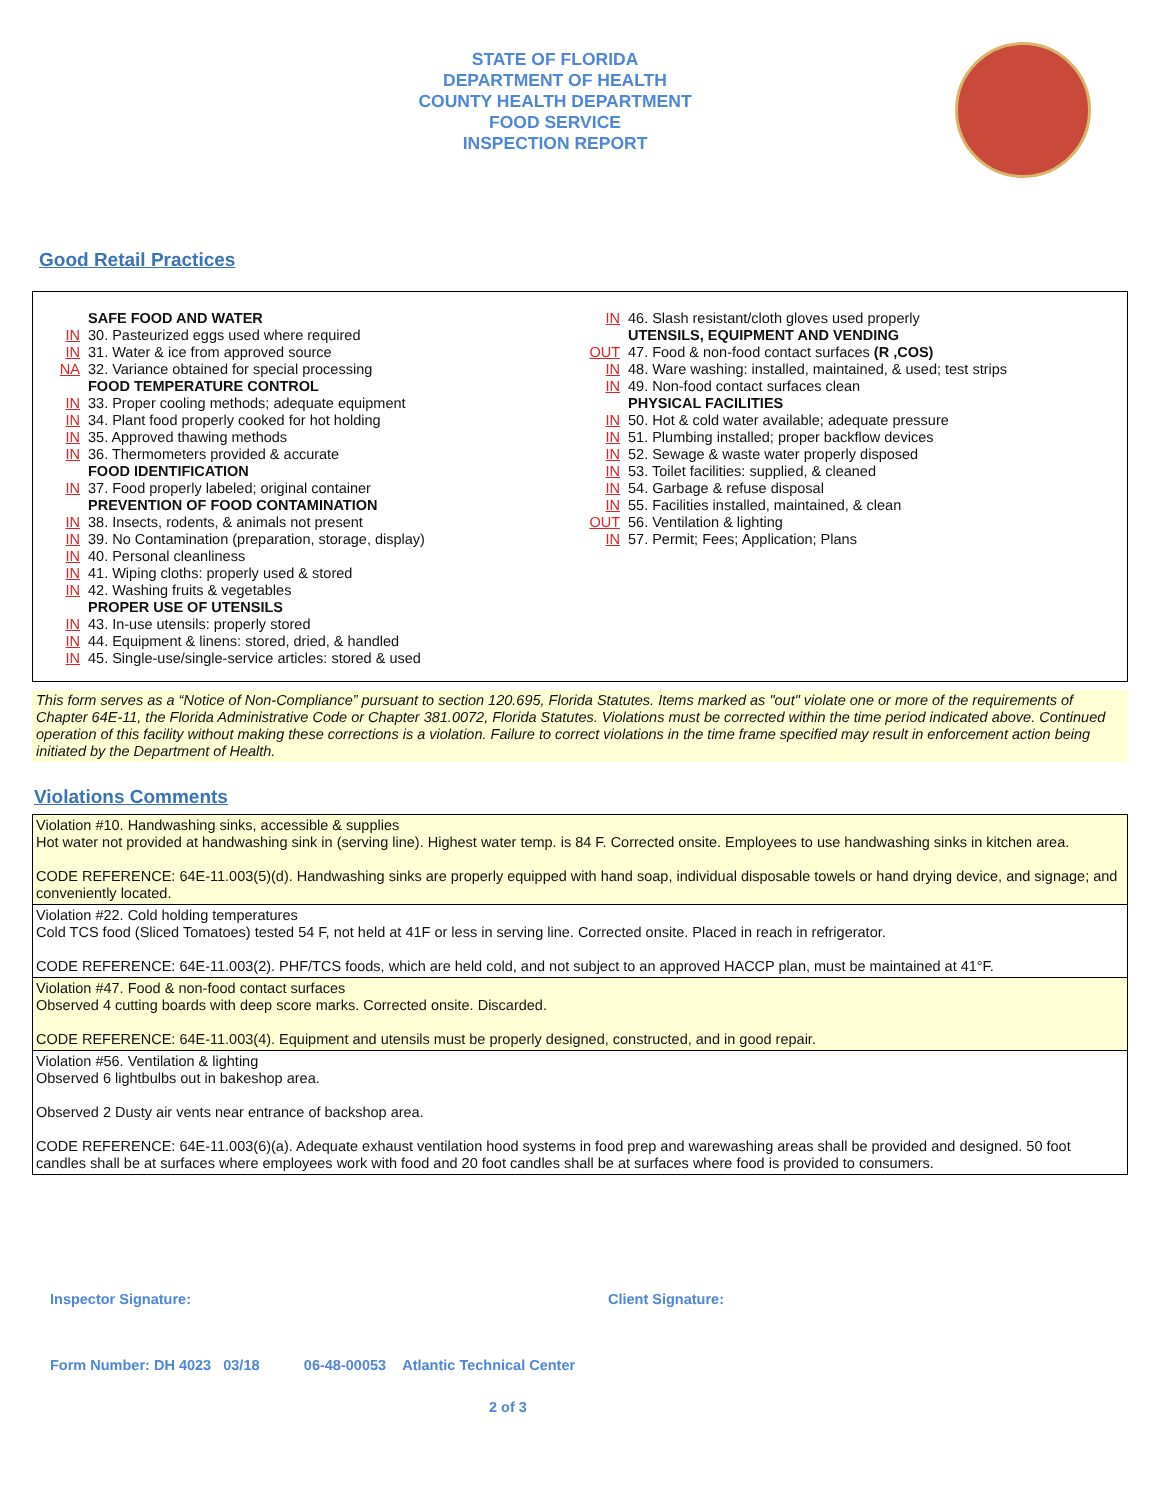STATE OF FLORIDA
DEPARTMENT OF HEALTH
COUNTY HEALTH DEPARTMENT
FOOD SERVICE
INSPECTION REPORT
Good Retail Practices
SAFE FOOD AND WATER
IN 30. Pasteurized eggs used where required
IN 31. Water & ice from approved source
NA 32. Variance obtained for special processing
FOOD TEMPERATURE CONTROL
IN 33. Proper cooling methods; adequate equipment
IN 34. Plant food properly cooked for hot holding
IN 35. Approved thawing methods
IN 36. Thermometers provided & accurate
FOOD IDENTIFICATION
IN 37. Food properly labeled; original container
PREVENTION OF FOOD CONTAMINATION
IN 38. Insects, rodents, & animals not present
IN 39. No Contamination (preparation, storage, display)
IN 40. Personal cleanliness
IN 41. Wiping cloths: properly used & stored
IN 42. Washing fruits & vegetables
PROPER USE OF UTENSILS
IN 43. In-use utensils: properly stored
IN 44. Equipment & linens: stored, dried, & handled
IN 45. Single-use/single-service articles: stored & used
IN 46. Slash resistant/cloth gloves used properly
UTENSILS, EQUIPMENT AND VENDING
OUT 47. Food & non-food contact surfaces (R ,COS)
IN 48. Ware washing: installed, maintained, & used; test strips
IN 49. Non-food contact surfaces clean
PHYSICAL FACILITIES
IN 50. Hot & cold water available; adequate pressure
IN 51. Plumbing installed; proper backflow devices
IN 52. Sewage & waste water properly disposed
IN 53. Toilet facilities: supplied, & cleaned
IN 54. Garbage & refuse disposal
IN 55. Facilities installed, maintained, & clean
OUT 56. Ventilation & lighting
IN 57. Permit; Fees; Application; Plans
This form serves as a “Notice of Non-Compliance” pursuant to section 120.695, Florida Statutes. Items marked as "out" violate one or more of the requirements of Chapter 64E-11, the Florida Administrative Code or Chapter 381.0072, Florida Statutes. Violations must be corrected within the time period indicated above. Continued operation of this facility without making these corrections is a violation. Failure to correct violations in the time frame specified may result in enforcement action being initiated by the Department of Health.
Violations Comments
Violation #10. Handwashing sinks, accessible & supplies
Hot water not provided at handwashing sink in (serving line). Highest water temp. is 84 F. Corrected onsite. Employees to use handwashing sinks in kitchen area.
CODE REFERENCE: 64E-11.003(5)(d). Handwashing sinks are properly equipped with hand soap, individual disposable towels or hand drying device, and signage; and conveniently located.
Violation #22. Cold holding temperatures
Cold TCS food (Sliced Tomatoes) tested 54 F, not held at 41F or less in serving line. Corrected onsite. Placed in reach in refrigerator.
CODE REFERENCE: 64E-11.003(2). PHF/TCS foods, which are held cold, and not subject to an approved HACCP plan, must be maintained at 41°F.
Violation #47. Food & non-food contact surfaces
Observed 4 cutting boards with deep score marks. Corrected onsite. Discarded.
CODE REFERENCE: 64E-11.003(4). Equipment and utensils must be properly designed, constructed, and in good repair.
Violation #56. Ventilation & lighting
Observed 6 lightbulbs out in bakeshop area.
Observed 2 Dusty air vents near entrance of backshop area.
CODE REFERENCE: 64E-11.003(6)(a). Adequate exhaust ventilation hood systems in food prep and warewashing areas shall be provided and designed. 50 foot candles shall be at surfaces where employees work with food and 20 foot candles shall be at surfaces where food is provided to consumers.
Inspector Signature: Client Signature:
Form Number: DH 4023 03/18 06-48-00053 Atlantic Technical Center
2 of 3